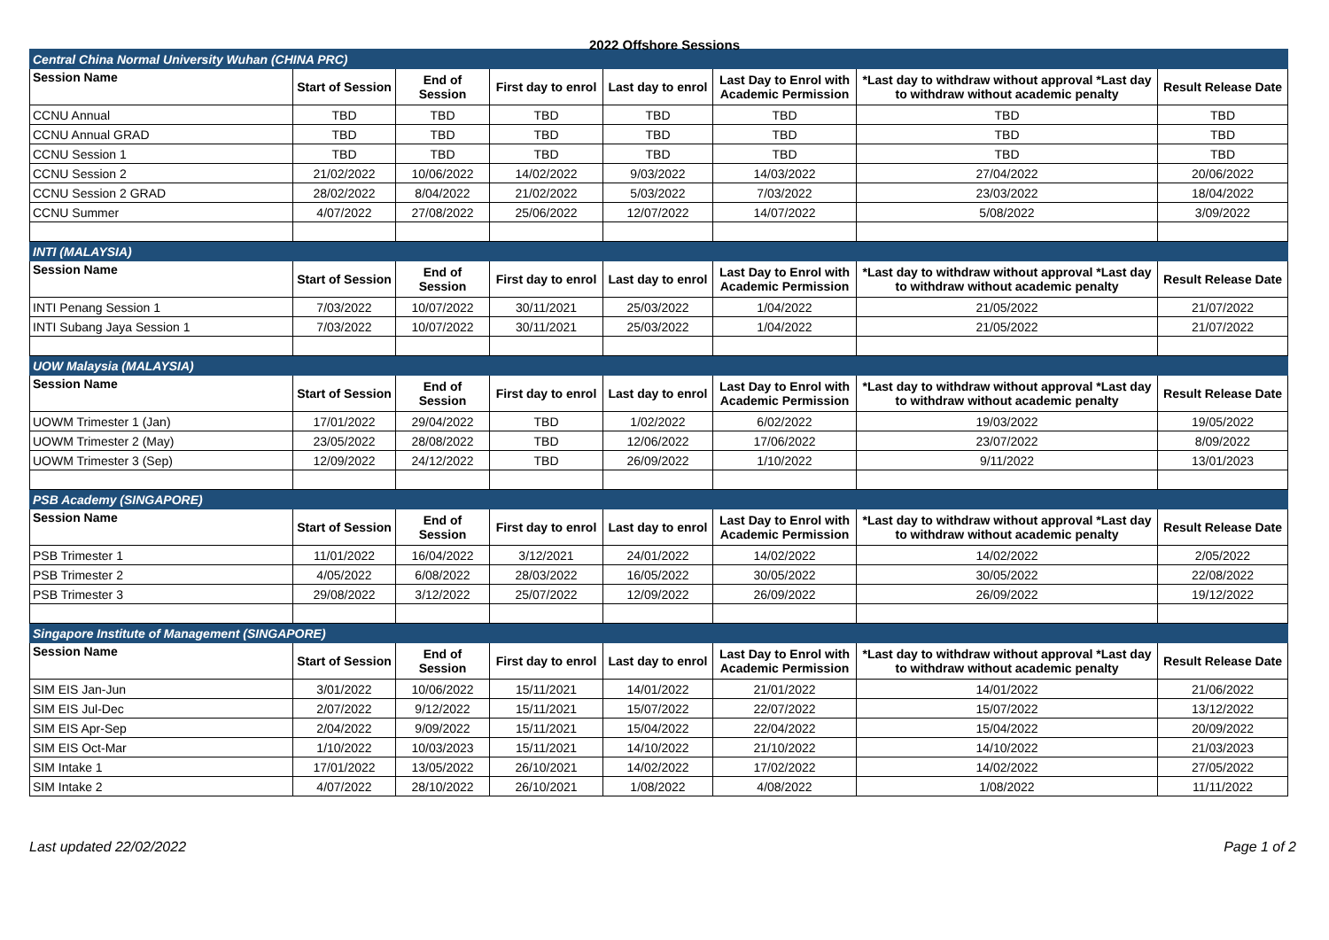2022 Offshore Sessions
| Central China Normal University Wuhan (CHINA PRC) | | | | | | | |
| Session Name | Start of Session | End of Session | First day to enrol | Last day to enrol | Last Day to Enrol with Academic Permission | *Last day to withdraw without approval *Last day to withdraw without academic penalty | Result Release Date |
| CCNU Annual | TBD | TBD | TBD | TBD | TBD | TBD | TBD |
| CCNU Annual GRAD | TBD | TBD | TBD | TBD | TBD | TBD | TBD |
| CCNU Session 1 | TBD | TBD | TBD | TBD | TBD | TBD | TBD |
| CCNU Session 2 | 21/02/2022 | 10/06/2022 | 14/02/2022 | 9/03/2022 | 14/03/2022 | 27/04/2022 | 20/06/2022 |
| CCNU Session 2 GRAD | 28/02/2022 | 8/04/2022 | 21/02/2022 | 5/03/2022 | 7/03/2022 | 23/03/2022 | 18/04/2022 |
| CCNU Summer | 4/07/2022 | 27/08/2022 | 25/06/2022 | 12/07/2022 | 14/07/2022 | 5/08/2022 | 3/09/2022 |
| INTI (MALAYSIA) | | | | | | | |
| Session Name | Start of Session | End of Session | First day to enrol | Last day to enrol | Last Day to Enrol with Academic Permission | *Last day to withdraw without approval *Last day to withdraw without academic penalty | Result Release Date |
| INTI Penang Session 1 | 7/03/2022 | 10/07/2022 | 30/11/2021 | 25/03/2022 | 1/04/2022 | 21/05/2022 | 21/07/2022 |
| INTI Subang Jaya Session 1 | 7/03/2022 | 10/07/2022 | 30/11/2021 | 25/03/2022 | 1/04/2022 | 21/05/2022 | 21/07/2022 |
| UOW Malaysia (MALAYSIA) | | | | | | | |
| Session Name | Start of Session | End of Session | First day to enrol | Last day to enrol | Last Day to Enrol with Academic Permission | *Last day to withdraw without approval *Last day to withdraw without academic penalty | Result Release Date |
| UOWM Trimester 1 (Jan) | 17/01/2022 | 29/04/2022 | TBD | 1/02/2022 | 6/02/2022 | 19/03/2022 | 19/05/2022 |
| UOWM Trimester 2 (May) | 23/05/2022 | 28/08/2022 | TBD | 12/06/2022 | 17/06/2022 | 23/07/2022 | 8/09/2022 |
| UOWM Trimester 3 (Sep) | 12/09/2022 | 24/12/2022 | TBD | 26/09/2022 | 1/10/2022 | 9/11/2022 | 13/01/2023 |
| PSB Academy (SINGAPORE) | | | | | | | |
| Session Name | Start of Session | End of Session | First day to enrol | Last day to enrol | Last Day to Enrol with Academic Permission | *Last day to withdraw without approval *Last day to withdraw without academic penalty | Result Release Date |
| PSB Trimester 1 | 11/01/2022 | 16/04/2022 | 3/12/2021 | 24/01/2022 | 14/02/2022 | 14/02/2022 | 2/05/2022 |
| PSB Trimester 2 | 4/05/2022 | 6/08/2022 | 28/03/2022 | 16/05/2022 | 30/05/2022 | 30/05/2022 | 22/08/2022 |
| PSB Trimester 3 | 29/08/2022 | 3/12/2022 | 25/07/2022 | 12/09/2022 | 26/09/2022 | 26/09/2022 | 19/12/2022 |
| Singapore Institute of Management (SINGAPORE) | | | | | | | |
| Session Name | Start of Session | End of Session | First day to enrol | Last day to enrol | Last Day to Enrol with Academic Permission | *Last day to withdraw without approval *Last day to withdraw without academic penalty | Result Release Date |
| SIM EIS Jan-Jun | 3/01/2022 | 10/06/2022 | 15/11/2021 | 14/01/2022 | 21/01/2022 | 14/01/2022 | 21/06/2022 |
| SIM EIS Jul-Dec | 2/07/2022 | 9/12/2022 | 15/11/2021 | 15/07/2022 | 22/07/2022 | 15/07/2022 | 13/12/2022 |
| SIM EIS Apr-Sep | 2/04/2022 | 9/09/2022 | 15/11/2021 | 15/04/2022 | 22/04/2022 | 15/04/2022 | 20/09/2022 |
| SIM EIS Oct-Mar | 1/10/2022 | 10/03/2023 | 15/11/2021 | 14/10/2022 | 21/10/2022 | 14/10/2022 | 21/03/2023 |
| SIM Intake 1 | 17/01/2022 | 13/05/2022 | 26/10/2021 | 14/02/2022 | 17/02/2022 | 14/02/2022 | 27/05/2022 |
| SIM Intake 2 | 4/07/2022 | 28/10/2022 | 26/10/2021 | 1/08/2022 | 4/08/2022 | 1/08/2022 | 11/11/2022 |
Last updated 22/02/2022 Page 1 of 2